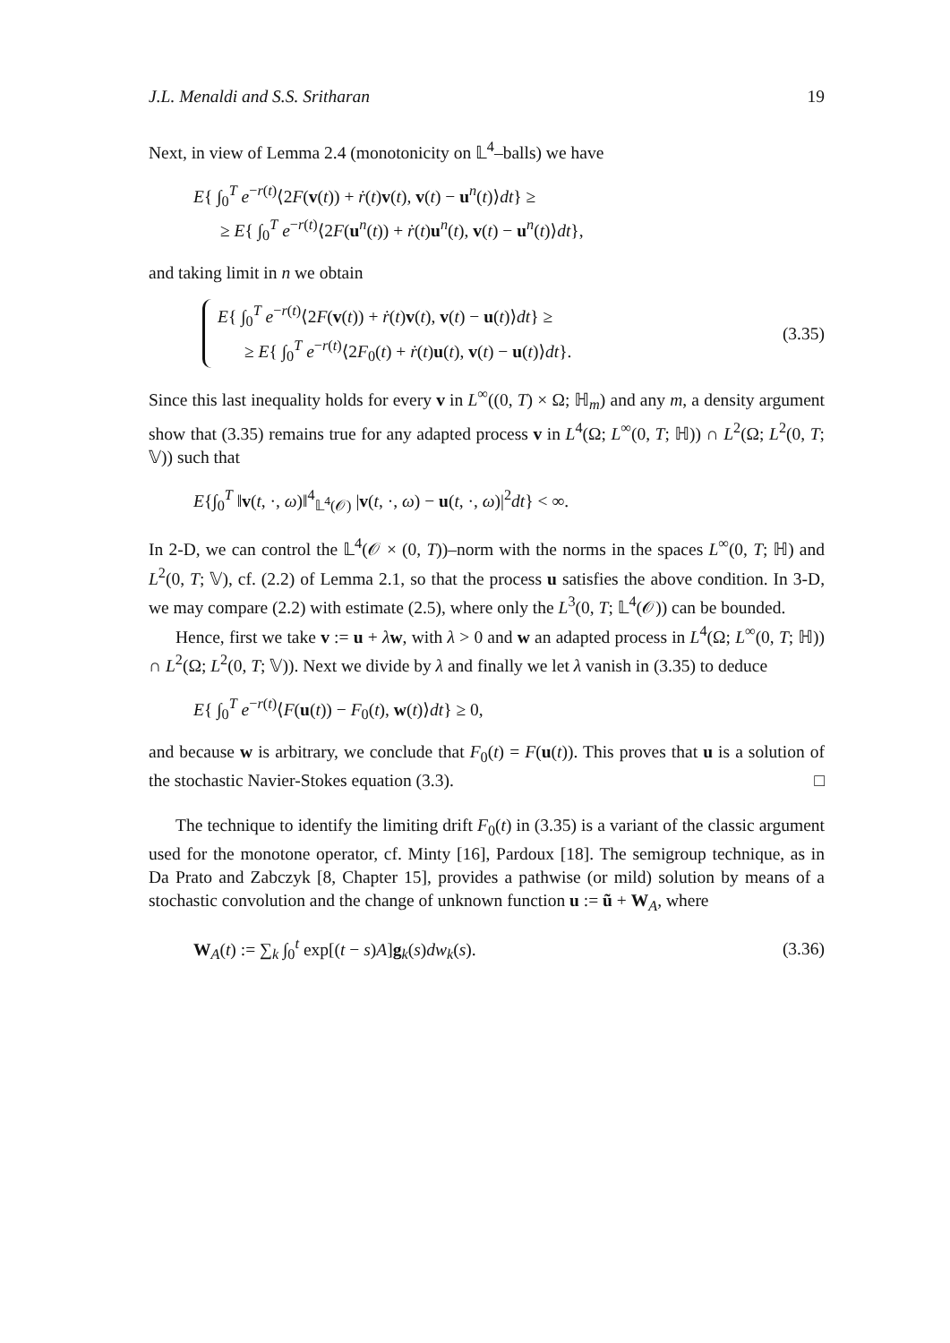J.L. Menaldi and S.S. Sritharan 19
Next, in view of Lemma 2.4 (monotonicity on 𝕃<sup>4</sup>–balls) we have
E{ ∫<sub>0</sub><sup>T</sup> e<sup>−r(t)</sup>⟨2F(v(t)) + ṙ(t)v(t), v(t) − u<sup>n</sup>(t)⟩dt} ≥
≥ E{ ∫<sub>0</sub><sup>T</sup> e<sup>−r(t)</sup>⟨2F(u<sup>n</sup>(t)) + ṙ(t)u<sup>n</sup>(t), v(t) − u<sup>n</sup>(t)⟩dt},
and taking limit in n we obtain
E{ ∫<sub>0</sub><sup>T</sup> e<sup>−r(t)</sup>⟨2F(v(t)) + ṙ(t)v(t), v(t) − u(t)⟩dt} ≥
≥ E{ ∫<sub>0</sub><sup>T</sup> e<sup>−r(t)</sup>⟨2F<sub>0</sub>(t) + ṙ(t)u(t), v(t) − u(t)⟩dt}.
(3.35)
Since this last inequality holds for every v in L<sup>∞</sup>((0, T) × Ω; ℍ<sub>m</sub>) and any m, a density argument show that (3.35) remains true for any adapted process v in L<sup>4</sup>(Ω; L<sup>∞</sup>(0, T; ℍ)) ∩ L<sup>2</sup>(Ω; L<sup>2</sup>(0, T; 𝕍)) such that
E{∫<sub>0</sub><sup>T</sup> ‖v(t, ·, ω)‖<sup>4</sup><sub>𝕃<sup>4</sup>(𝒪)</sub> |v(t, ·, ω) − u(t, ·, ω)|<sup>2</sup>dt} < ∞.
In 2-D, we can control the 𝕃<sup>4</sup>(𝒪 × (0, T))–norm with the norms in the spaces L<sup>∞</sup>(0, T; ℍ) and L<sup>2</sup>(0, T; 𝕍), cf. (2.2) of Lemma 2.1, so that the process u satisfies the above condition. In 3-D, we may compare (2.2) with estimate (2.5), where only the L<sup>3</sup>(0, T; 𝕃<sup>4</sup>(𝒪)) can be bounded.
Hence, first we take v := u + λw, with λ > 0 and w an adapted process in L<sup>4</sup>(Ω; L<sup>∞</sup>(0, T; ℍ)) ∩ L<sup>2</sup>(Ω; L<sup>2</sup>(0, T; 𝕍)). Next we divide by λ and finally we let λ vanish in (3.35) to deduce
E{ ∫<sub>0</sub><sup>T</sup> e<sup>−r(t)</sup>⟨F(u(t)) − F<sub>0</sub>(t), w(t)⟩dt} ≥ 0,
and because w is arbitrary, we conclude that F<sub>0</sub>(t) = F(u(t)). This proves that u is a solution of the stochastic Navier-Stokes equation (3.3). □
The technique to identify the limiting drift F<sub>0</sub>(t) in (3.35) is a variant of the classic argument used for the monotone operator, cf. Minty [16], Pardoux [18]. The semigroup technique, as in Da Prato and Zabczyk [8, Chapter 15], provides a pathwise (or mild) solution by means of a stochastic convolution and the change of unknown function u := ũ + W<sub>A</sub>, where
W<sub>A</sub>(t) := ∑<sub>k</sub> ∫<sub>0</sub><sup>t</sup> exp[(t − s)A]g<sub>k</sub>(s)dw<sub>k</sub>(s).
(3.36)